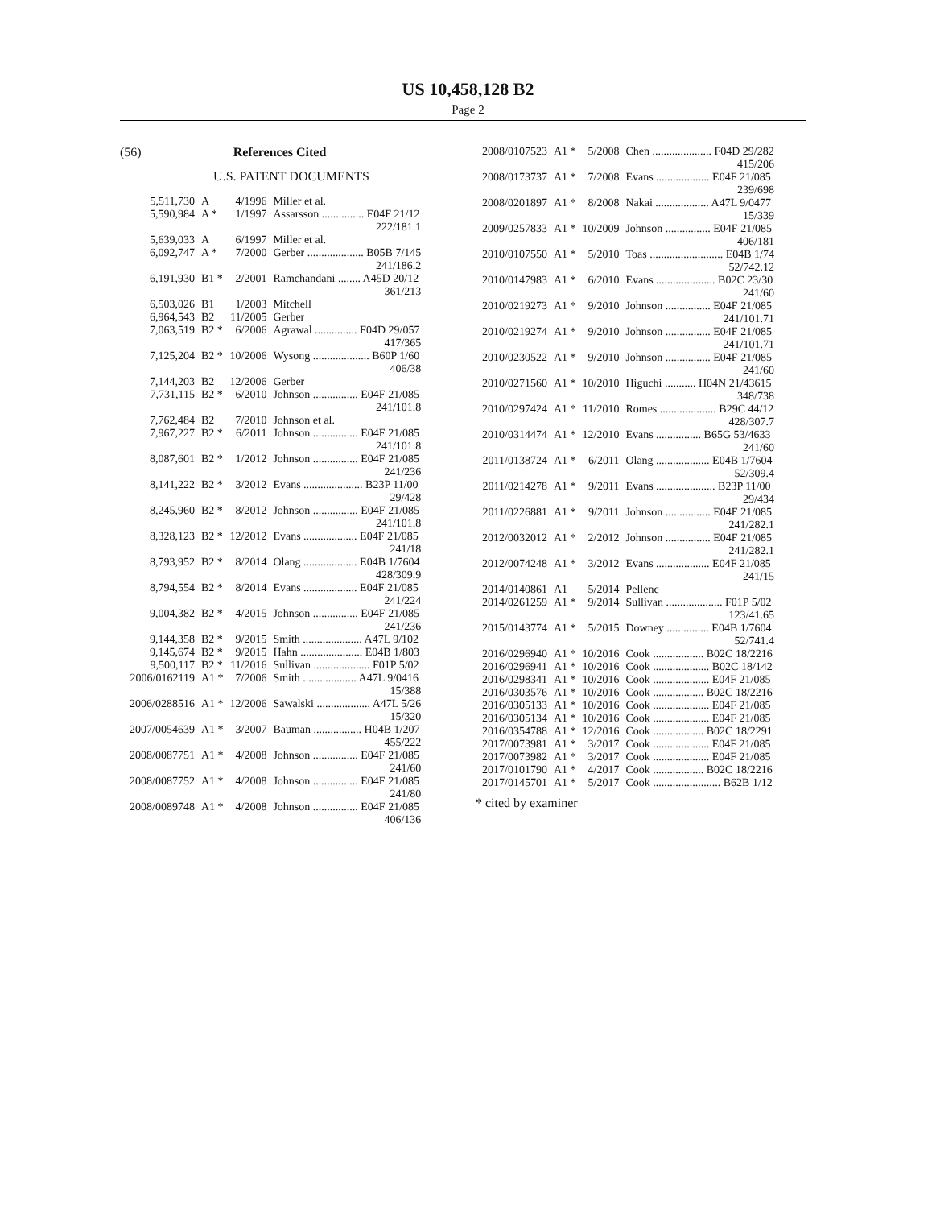US 10,458,128 B2
Page 2
(56) References Cited
U.S. PATENT DOCUMENTS
| 5,511,730 | A | 4/1996 | Miller et al. |
| 5,590,984 | A * | 1/1997 | Assarsson ............... E04F 21/12 222/181.1 |
| 5,639,033 | A | 6/1997 | Miller et al. |
| 6,092,747 | A * | 7/2000 | Gerber .................... B05B 7/145 241/186.2 |
| 6,191,930 | B1 * | 2/2001 | Ramchandani ........ A45D 20/12 361/213 |
| 6,503,026 | B1 | 1/2003 | Mitchell |
| 6,964,543 | B2 | 11/2005 | Gerber |
| 7,063,519 | B2 * | 6/2006 | Agrawal ............... F04D 29/057 417/365 |
| 7,125,204 | B2 * | 10/2006 | Wysong .................... B60P 1/60 406/38 |
| 7,144,203 | B2 | 12/2006 | Gerber |
| 7,731,115 | B2 * | 6/2010 | Johnson ................ E04F 21/085 241/101.8 |
| 7,762,484 | B2 | 7/2010 | Johnson et al. |
| 7,967,227 | B2 * | 6/2011 | Johnson ................ E04F 21/085 241/101.8 |
| 8,087,601 | B2 * | 1/2012 | Johnson ................ E04F 21/085 241/236 |
| 8,141,222 | B2 * | 3/2012 | Evans ..................... B23P 11/00 29/428 |
| 8,245,960 | B2 * | 8/2012 | Johnson ................ E04F 21/085 241/101.8 |
| 8,328,123 | B2 * | 12/2012 | Evans ................... E04F 21/085 241/18 |
| 8,793,952 | B2 * | 8/2014 | Olang ................... E04B 1/7604 428/309.9 |
| 8,794,554 | B2 * | 8/2014 | Evans ................... E04F 21/085 241/224 |
| 9,004,382 | B2 * | 4/2015 | Johnson ................ E04F 21/085 241/236 |
| 9,144,358 | B2 * | 9/2015 | Smith ..................... A47L 9/102 |
| 9,145,674 | B2 * | 9/2015 | Hahn ...................... E04B 1/803 |
| 9,500,117 | B2 * | 11/2016 | Sullivan .................... F01P 5/02 |
| 2006/0162119 | A1 * | 7/2006 | Smith ................... A47L 9/0416 15/388 |
| 2006/0288516 | A1 * | 12/2006 | Sawalski ................... A47L 5/26 15/320 |
| 2007/0054639 | A1 * | 3/2007 | Bauman ................. H04B 1/207 455/222 |
| 2008/0087751 | A1 * | 4/2008 | Johnson ................ E04F 21/085 241/60 |
| 2008/0087752 | A1 * | 4/2008 | Johnson ................ E04F 21/085 241/80 |
| 2008/0089748 | A1 * | 4/2008 | Johnson ................ E04F 21/085 406/136 |
| 2008/0107523 | A1 * | 5/2008 | Chen ..................... F04D 29/282 415/206 |
| 2008/0173737 | A1 * | 7/2008 | Evans ................... E04F 21/085 239/698 |
| 2008/0201897 | A1 * | 8/2008 | Nakai ................... A47L 9/0477 15/339 |
| 2009/0257833 | A1 * | 10/2009 | Johnson ................ E04F 21/085 406/181 |
| 2010/0107550 | A1 * | 5/2010 | Toas .......................... E04B 1/74 52/742.12 |
| 2010/0147983 | A1 * | 6/2010 | Evans ..................... B02C 23/30 241/60 |
| 2010/0219273 | A1 * | 9/2010 | Johnson ................ E04F 21/085 241/101.71 |
| 2010/0219274 | A1 * | 9/2010 | Johnson ................ E04F 21/085 241/101.71 |
| 2010/0230522 | A1 * | 9/2010 | Johnson ................ E04F 21/085 241/60 |
| 2010/0271560 | A1 * | 10/2010 | Higuchi ........... H04N 21/43615 348/738 |
| 2010/0297424 | A1 * | 11/2010 | Romes .................... B29C 44/12 428/307.7 |
| 2010/0314474 | A1 * | 12/2010 | Evans ................ B65G 53/4633 241/60 |
| 2011/0138724 | A1 * | 6/2011 | Olang ................... E04B 1/7604 52/309.4 |
| 2011/0214278 | A1 * | 9/2011 | Evans ..................... B23P 11/00 29/434 |
| 2011/0226881 | A1 * | 9/2011 | Johnson ................ E04F 21/085 241/282.1 |
| 2012/0032012 | A1 * | 2/2012 | Johnson ................ E04F 21/085 241/282.1 |
| 2012/0074248 | A1 * | 3/2012 | Evans ................... E04F 21/085 241/15 |
| 2014/0140861 | A1 | 5/2014 | Pellenc |
| 2014/0261259 | A1 * | 9/2014 | Sullivan .................... F01P 5/02 123/41.65 |
| 2015/0143774 | A1 * | 5/2015 | Downey ............... E04B 1/7604 52/741.4 |
| 2016/0296940 | A1 * | 10/2016 | Cook .................. B02C 18/2216 |
| 2016/0296941 | A1 * | 10/2016 | Cook .................... B02C 18/142 |
| 2016/0298341 | A1 * | 10/2016 | Cook .................... E04F 21/085 |
| 2016/0303576 | A1 * | 10/2016 | Cook .................. B02C 18/2216 |
| 2016/0305133 | A1 * | 10/2016 | Cook .................... E04F 21/085 |
| 2016/0305134 | A1 * | 10/2016 | Cook .................... E04F 21/085 |
| 2016/0354788 | A1 * | 12/2016 | Cook .................. B02C 18/2291 |
| 2017/0073981 | A1 * | 3/2017 | Cook .................... E04F 21/085 |
| 2017/0073982 | A1 * | 3/2017 | Cook .................... E04F 21/085 |
| 2017/0101790 | A1 * | 4/2017 | Cook .................. B02C 18/2216 |
| 2017/0145701 | A1 * | 5/2017 | Cook ........................ B62B 1/12 |
* cited by examiner